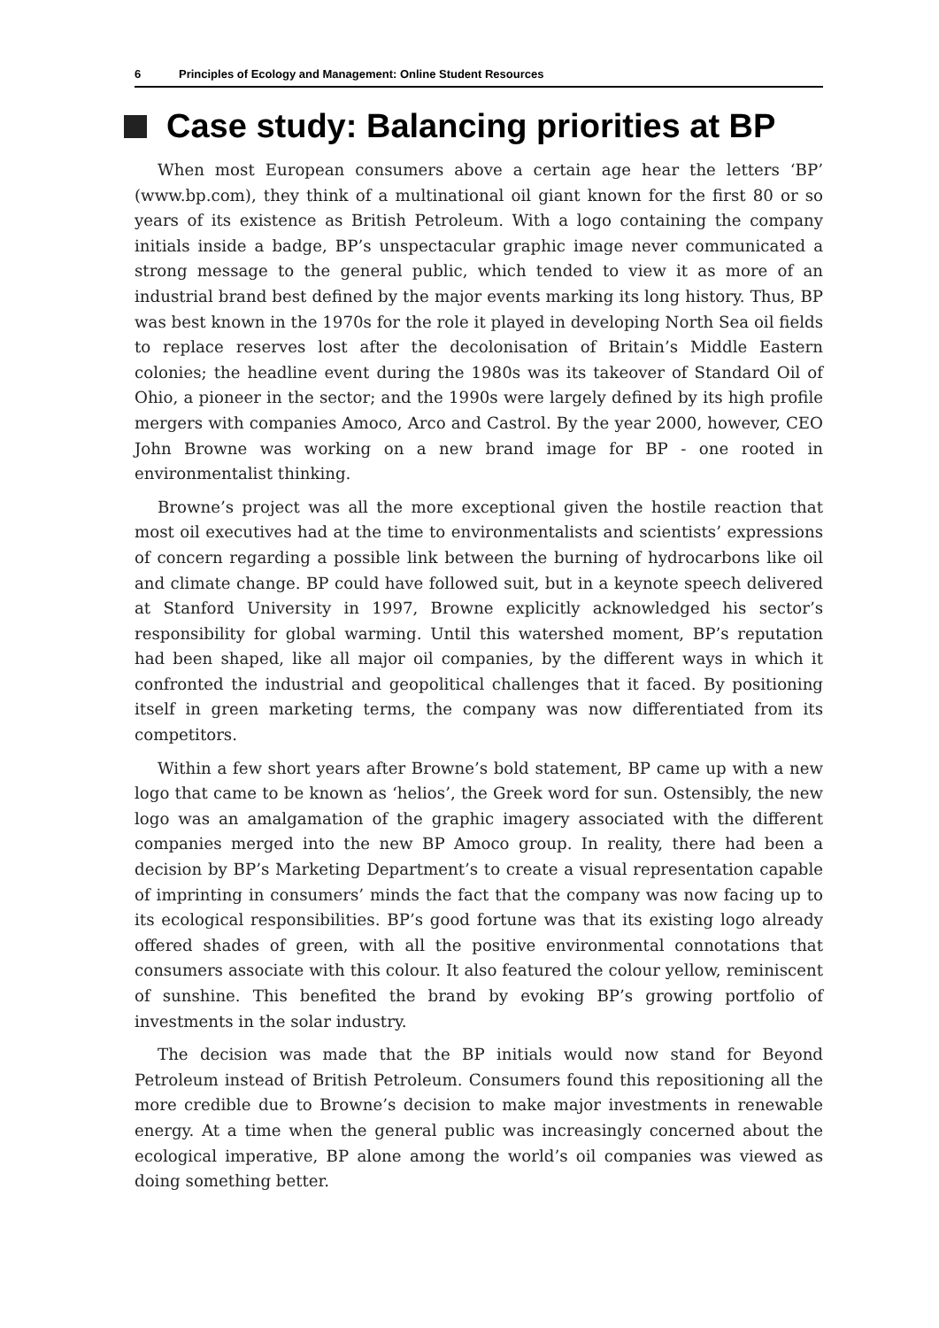6 Principles of Ecology and Management: Online Student Resources
Case study: Balancing priorities at BP
When most European consumers above a certain age hear the letters ‘BP’ (www.bp.com), they think of a multinational oil giant known for the first 80 or so years of its existence as British Petroleum. With a logo containing the company initials inside a badge, BP’s unspectacular graphic image never communicated a strong message to the general public, which tended to view it as more of an industrial brand best defined by the major events marking its long history. Thus, BP was best known in the 1970s for the role it played in developing North Sea oil fields to replace reserves lost after the decolonisation of Britain’s Middle Eastern colonies; the headline event during the 1980s was its takeover of Standard Oil of Ohio, a pioneer in the sector; and the 1990s were largely defined by its high profile mergers with companies Amoco, Arco and Castrol. By the year 2000, however, CEO John Browne was working on a new brand image for BP - one rooted in environmentalist thinking.
Browne’s project was all the more exceptional given the hostile reaction that most oil executives had at the time to environmentalists and scientists’ expressions of concern regarding a possible link between the burning of hydrocarbons like oil and climate change. BP could have followed suit, but in a keynote speech delivered at Stanford University in 1997, Browne explicitly acknowledged his sector’s responsibility for global warming. Until this watershed moment, BP’s reputation had been shaped, like all major oil companies, by the different ways in which it confronted the industrial and geopolitical challenges that it faced. By positioning itself in green marketing terms, the company was now differentiated from its competitors.
Within a few short years after Browne’s bold statement, BP came up with a new logo that came to be known as ‘helios’, the Greek word for sun. Ostensibly, the new logo was an amalgamation of the graphic imagery associated with the different companies merged into the new BP Amoco group. In reality, there had been a decision by BP’s Marketing Department’s to create a visual representation capable of imprinting in consumers’ minds the fact that the company was now facing up to its ecological responsibilities. BP’s good fortune was that its existing logo already offered shades of green, with all the positive environmental connotations that consumers associate with this colour. It also featured the colour yellow, reminiscent of sunshine. This benefited the brand by evoking BP’s growing portfolio of investments in the solar industry.
The decision was made that the BP initials would now stand for Beyond Petroleum instead of British Petroleum. Consumers found this repositioning all the more credible due to Browne’s decision to make major investments in renewable energy. At a time when the general public was increasingly concerned about the ecological imperative, BP alone among the world’s oil companies was viewed as doing something better.